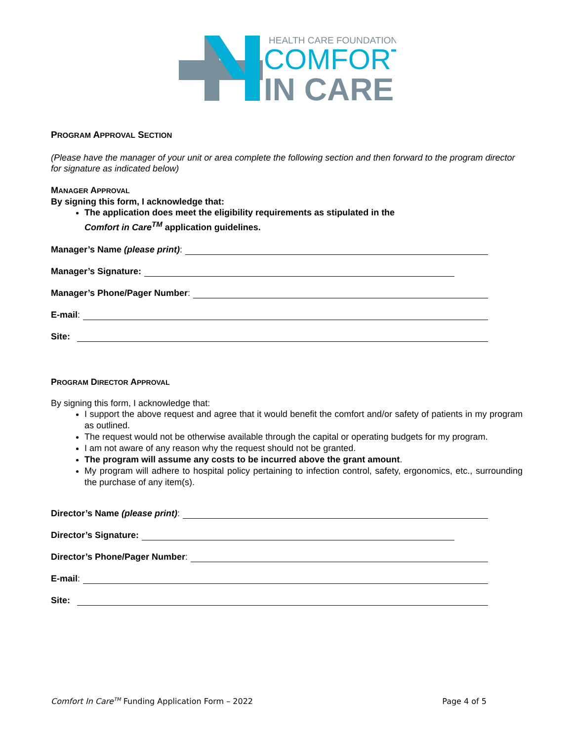HEALTH CARE FOUNDATION
COMFORT
IN CARE
PROGRAM APPROVAL SECTION
(Please have the manager of your unit or area complete the following section and then forward to the program director for signature as indicated below)
MANAGER APPROVAL
By signing this form, I acknowledge that:
The application does meet the eligibility requirements as stipulated in the
Comfort in Care<sup>TM</sup> application guidelines.
Manager’s Name (please print):
Manager’s Signature:
Manager’s Phone/Pager Number:
E-mail:
Site:
PROGRAM DIRECTOR APPROVAL
By signing this form, I acknowledge that:
I support the above request and agree that it would benefit the comfort and/or safety of patients in my program as outlined.
The request would not be otherwise available through the capital or operating budgets for my program.
I am not aware of any reason why the request should not be granted.
The program will assume any costs to be incurred above the grant amount.
My program will adhere to hospital policy pertaining to infection control, safety, ergonomics, etc., surrounding the purchase of any item(s).
Director’s Name (please print):
Director’s Signature:
Director’s Phone/Pager Number:
E-mail:
Site:
Comfort In Care<sup>TM</sup> Funding Application Form – 2022 Page 4 of 5